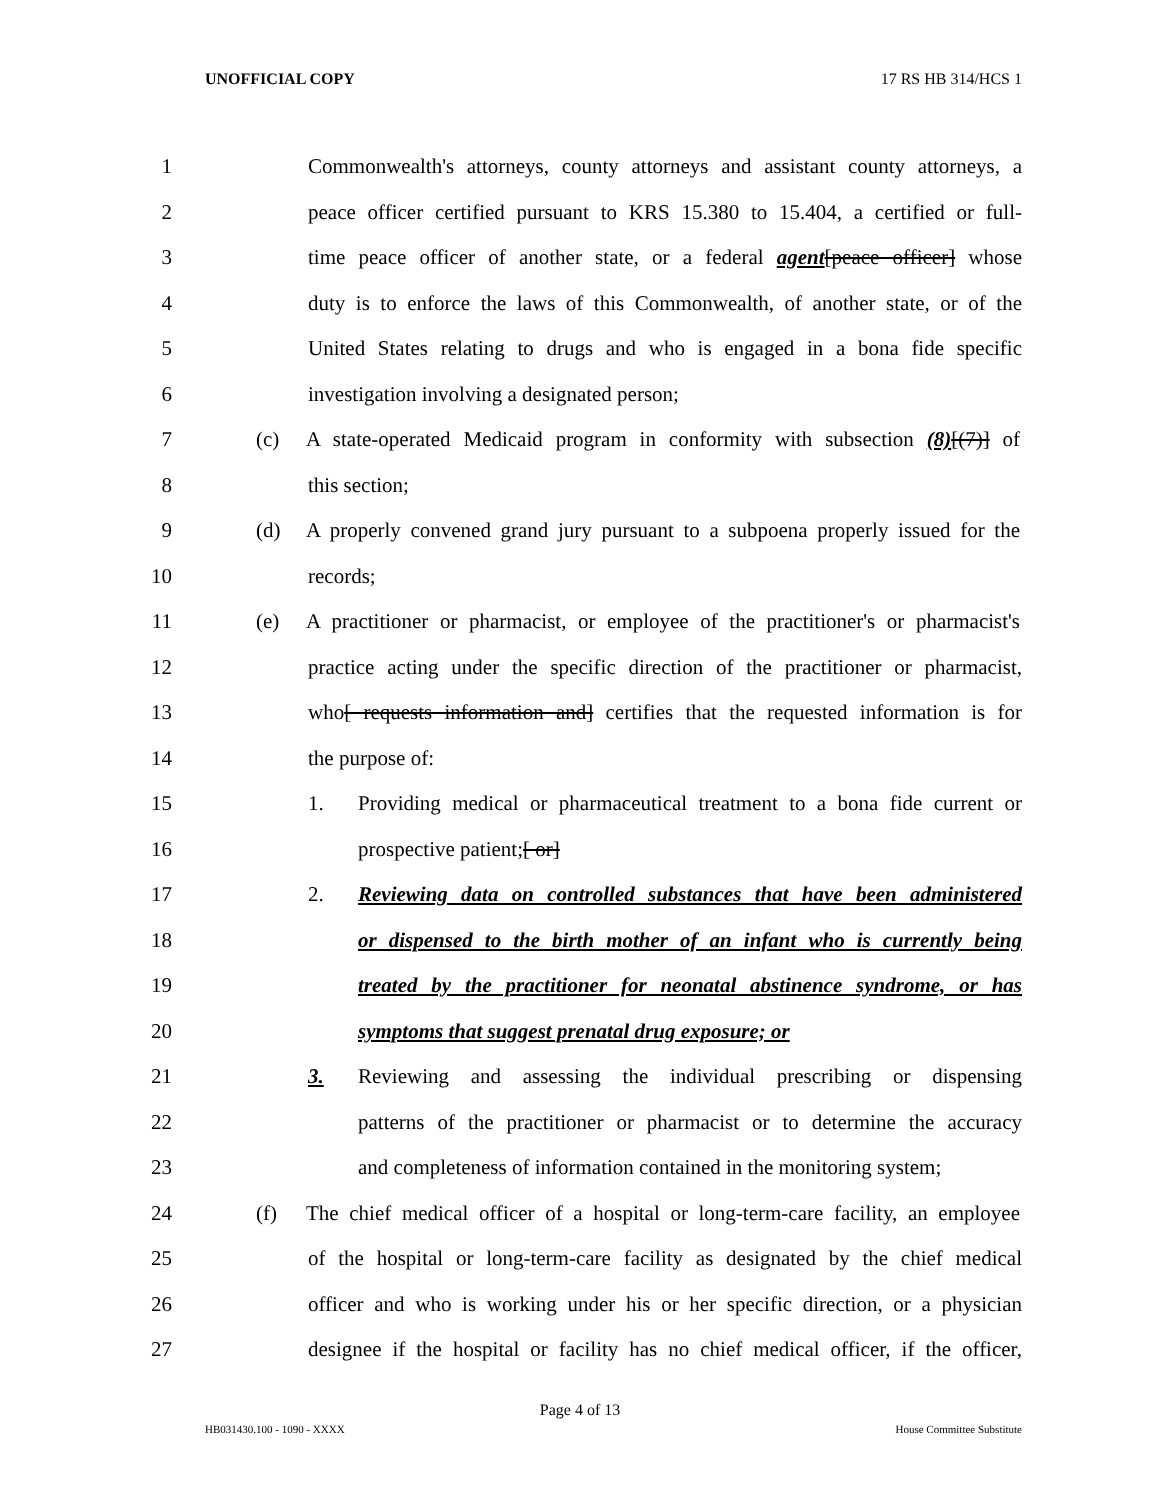UNOFFICIAL COPY 17 RS HB 314/HCS 1
1 Commonwealth's attorneys, county attorneys and assistant county attorneys, a
2 peace officer certified pursuant to KRS 15.380 to 15.404, a certified or full-
3 time peace officer of another state, or a federal agent[peace officer] whose
4 duty is to enforce the laws of this Commonwealth, of another state, or of the
5 United States relating to drugs and who is engaged in a bona fide specific
6 investigation involving a designated person;
7 (c) A state-operated Medicaid program in conformity with subsection (8)[(7)] of
8 this section;
9 (d) A properly convened grand jury pursuant to a subpoena properly issued for the
10 records;
11 (e) A practitioner or pharmacist, or employee of the practitioner's or pharmacist's
12 practice acting under the specific direction of the practitioner or pharmacist,
13 who[ requests information and] certifies that the requested information is for
14 the purpose of:
15 1. Providing medical or pharmaceutical treatment to a bona fide current or
16 prospective patient;[ or]
17 2. Reviewing data on controlled substances that have been administered
18 or dispensed to the birth mother of an infant who is currently being
19 treated by the practitioner for neonatal abstinence syndrome, or has
20 symptoms that suggest prenatal drug exposure; or
21 3. Reviewing and assessing the individual prescribing or dispensing
22 patterns of the practitioner or pharmacist or to determine the accuracy
23 and completeness of information contained in the monitoring system;
24 (f) The chief medical officer of a hospital or long-term-care facility, an employee
25 of the hospital or long-term-care facility as designated by the chief medical
26 officer and who is working under his or her specific direction, or a physician
27 designee if the hospital or facility has no chief medical officer, if the officer,
Page 4 of 13
HB031430.100 - 1090 - XXXX House Committee Substitute